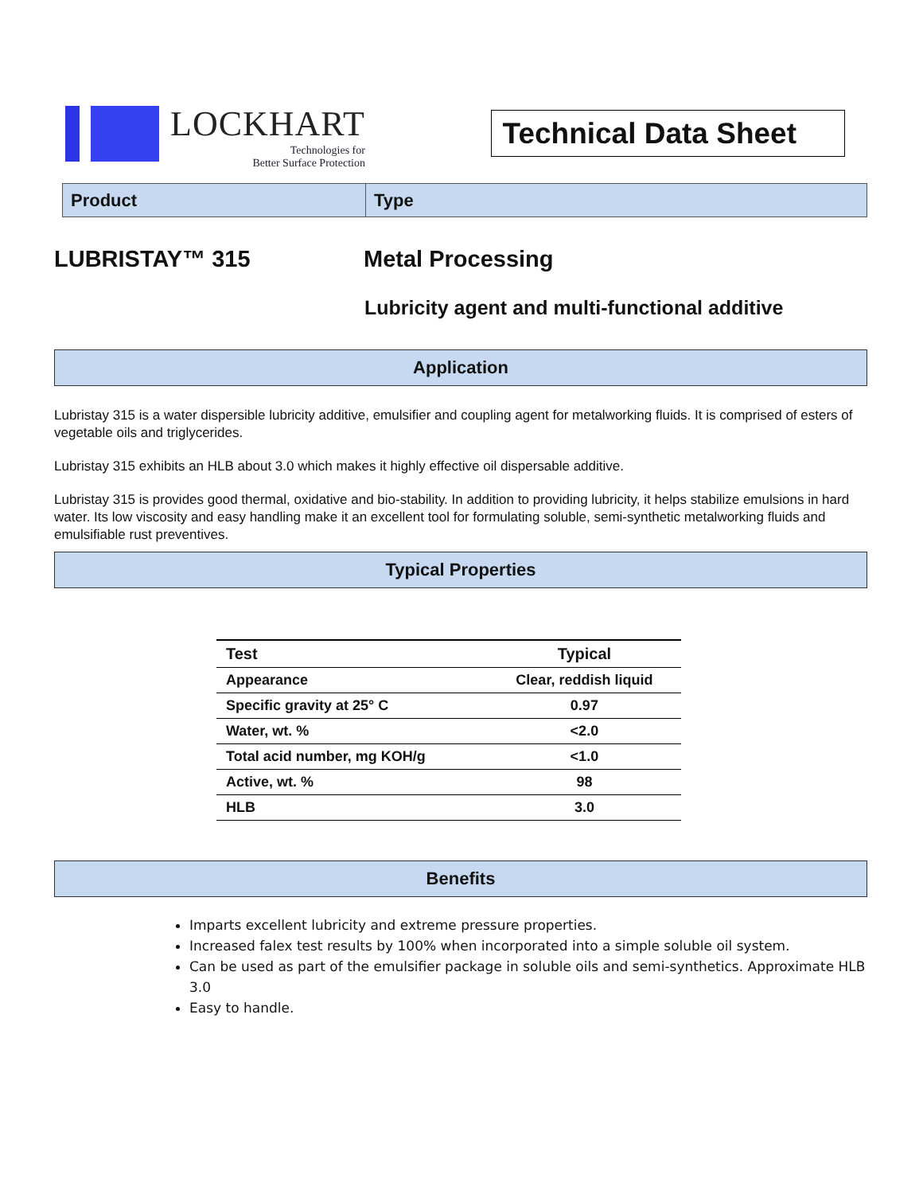LOCKHART
Technologies for
Better Surface Protection
Technical Data Sheet
Product Type
LUBRISTAY™ 315 Metal Processing
Lubricity agent and multi-functional additive
Application
Lubristay 315 is a water dispersible lubricity additive, emulsifier and coupling agent for metalworking fluids. It is comprised of esters of vegetable oils and triglycerides.
Lubristay 315 exhibits an HLB about 3.0 which makes it highly effective oil dispersable additive.
Lubristay 315 is provides good thermal, oxidative and bio-stability. In addition to providing lubricity, it helps stabilize emulsions in hard water. Its low viscosity and easy handling make it an excellent tool for formulating soluble, semi-synthetic metalworking fluids and emulsifiable rust preventives.
Typical Properties
| Test | Typical |
| --- | --- |
| Appearance | Clear, reddish liquid |
| Specific gravity at 25° C | 0.97 |
| Water, wt. % | <2.0 |
| Total acid number, mg KOH/g | <1.0 |
| Active, wt. % | 98 |
| HLB | 3.0 |
Benefits
Imparts excellent lubricity and extreme pressure properties.
Increased falex test results by 100% when incorporated into a simple soluble oil system.
Can be used as part of the emulsifier package in soluble oils and semi-synthetics. Approximate HLB 3.0
Easy to handle.